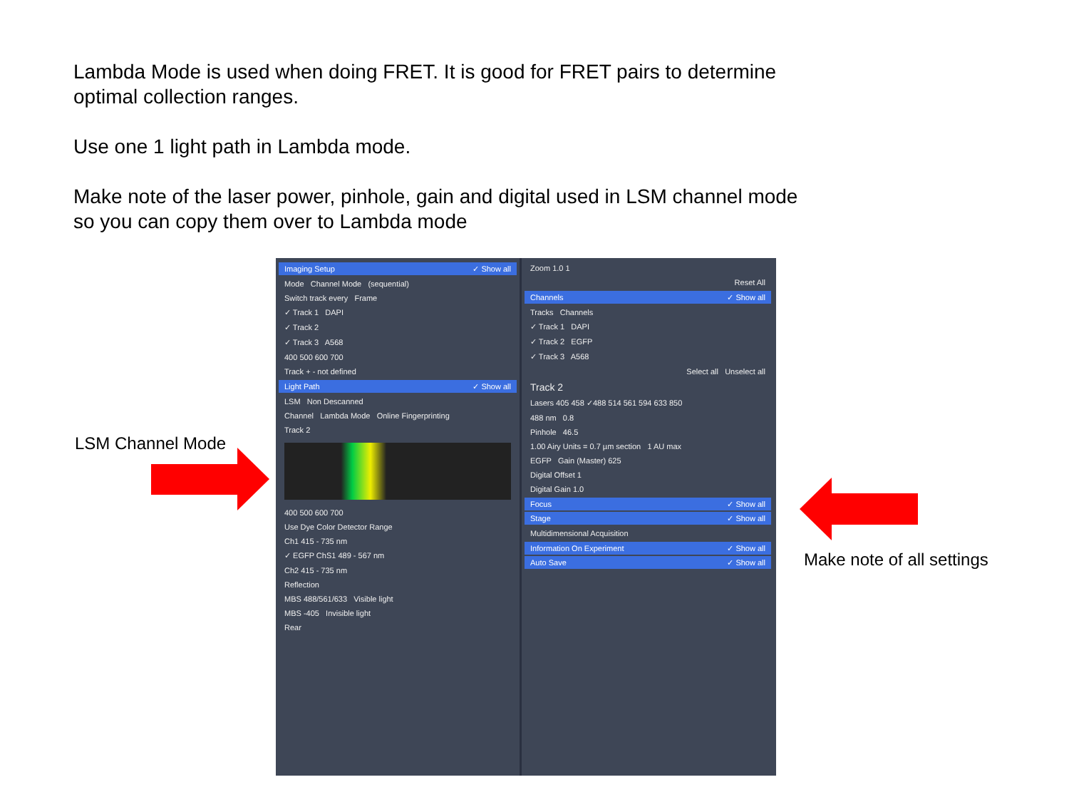Lambda Mode is used when doing FRET. It is good for FRET pairs to determine
optimal collection ranges.
Use one 1 light path in Lambda mode.
Make note of the laser power, pinhole, gain and digital used in LSM channel mode
so you can copy them over to Lambda mode
LSM Channel Mode
Make note of all settings
Imaging Setup ✓ Show all
Mode Channel Mode (sequential)
Switch track every Frame
✓ Track 1 DAPI
✓ Track 2
✓ Track 3 A568
400 500 600 700
Track + - not defined
Light Path ✓ Show all
LSM Non Descanned
Channel Lambda Mode Online Fingerprinting
Track 2
400 500 600 700
Use Dye Color Detector Range
Ch1 415 - 735 nm
✓ EGFP ChS1 489 - 567 nm
Ch2 415 - 735 nm
Reflection
MBS 488/561/633 Visible light
MBS -405 Invisible light
Rear
Zoom 1.0 1
Reset All
Channels ✓ Show all
Tracks Channels
✓ Track 1 DAPI
✓ Track 2 EGFP
✓ Track 3 A568
Select all Unselect all
Track 2
Lasers 405 458 ✓488 514 561 594 633 850
488 nm 0.8
Pinhole 46.5
1.00 Airy Units = 0.7 µm section 1 AU max
EGFP Gain (Master) 625
Digital Offset 1
Digital Gain 1.0
Focus ✓ Show all
Stage ✓ Show all
Multidimensional Acquisition
Information On Experiment ✓ Show all
Auto Save ✓ Show all